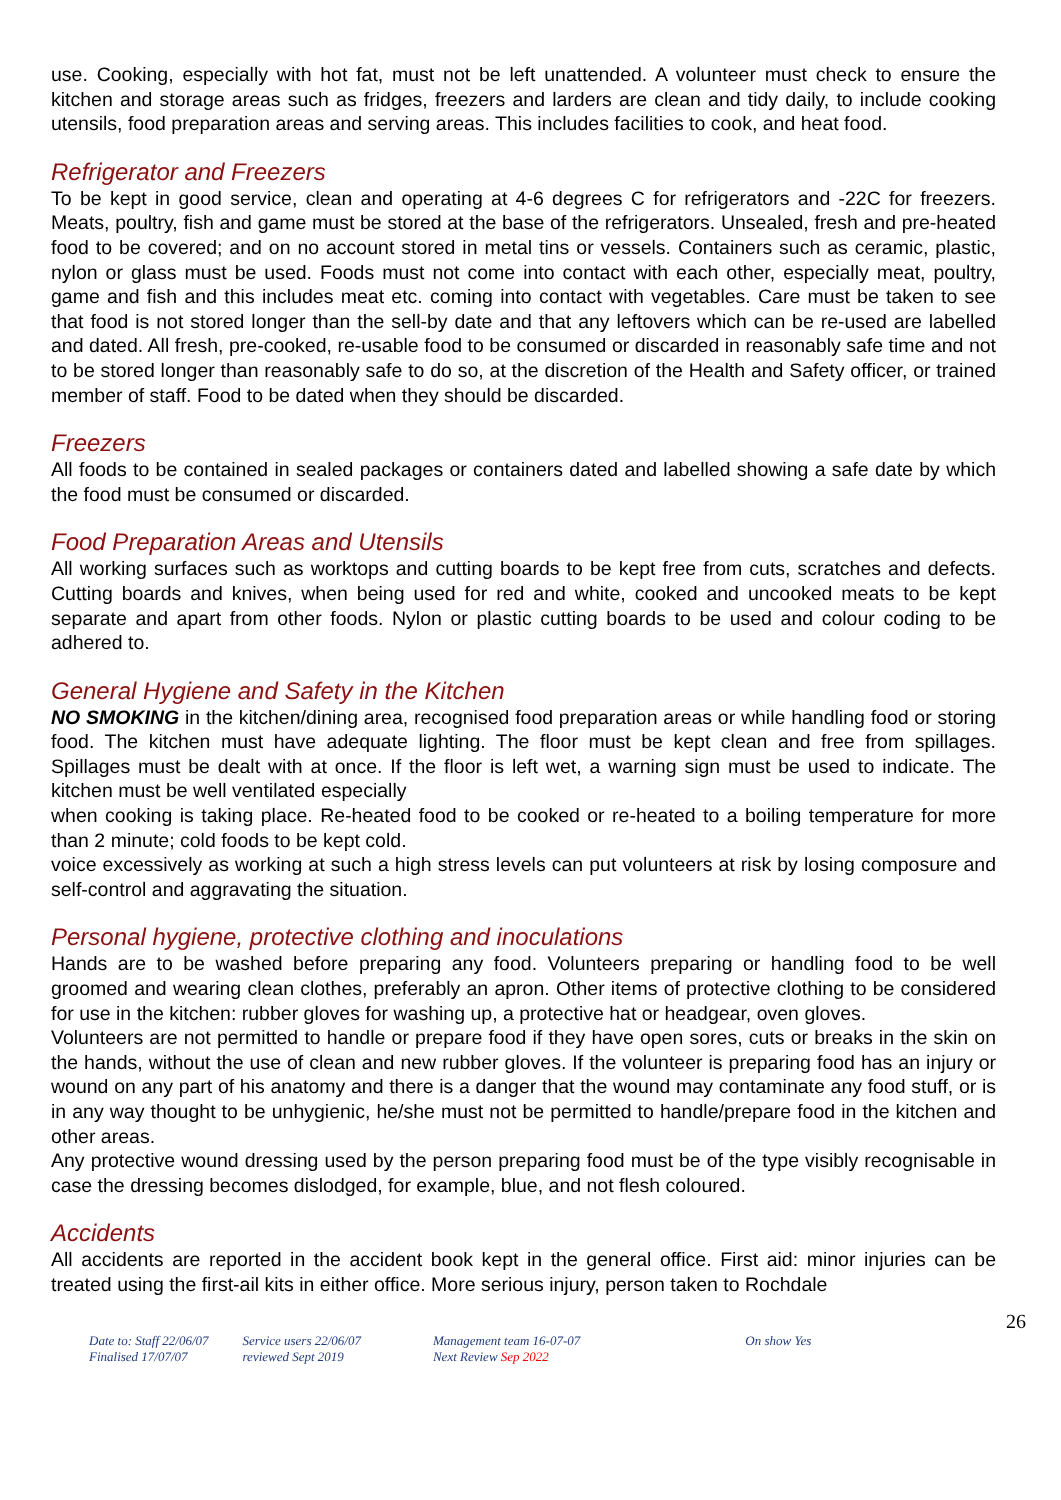use. Cooking, especially with hot fat, must not be left unattended. A volunteer must check to ensure the kitchen and storage areas such as fridges, freezers and larders are clean and tidy daily, to include cooking utensils, food preparation areas and serving areas. This includes facilities to cook, and heat food.
Refrigerator and Freezers
To be kept in good service, clean and operating at 4-6 degrees C for refrigerators and -22C for freezers. Meats, poultry, fish and game must be stored at the base of the refrigerators. Unsealed, fresh and pre-heated food to be covered; and on no account stored in metal tins or vessels. Containers such as ceramic, plastic, nylon or glass must be used. Foods must not come into contact with each other, especially meat, poultry, game and fish and this includes meat etc. coming into contact with vegetables. Care must be taken to see that food is not stored longer than the sell-by date and that any leftovers which can be re-used are labelled and dated. All fresh, pre-cooked, re-usable food to be consumed or discarded in reasonably safe time and not to be stored longer than reasonably safe to do so, at the discretion of the Health and Safety officer, or trained member of staff. Food to be dated when they should be discarded.
Freezers
All foods to be contained in sealed packages or containers dated and labelled showing a safe date by which the food must be consumed or discarded.
Food Preparation Areas and Utensils
All working surfaces such as worktops and cutting boards to be kept free from cuts, scratches and defects. Cutting boards and knives, when being used for red and white, cooked and uncooked meats to be kept separate and apart from other foods. Nylon or plastic cutting boards to be used and colour coding to be adhered to.
General Hygiene and Safety in the Kitchen
NO SMOKING in the kitchen/dining area, recognised food preparation areas or while handling food or storing food. The kitchen must have adequate lighting. The floor must be kept clean and free from spillages. Spillages must be dealt with at once. If the floor is left wet, a warning sign must be used to indicate. The kitchen must be well ventilated especially
when cooking is taking place. Re-heated food to be cooked or re-heated to a boiling temperature for more than 2 minute; cold foods to be kept cold.
voice excessively as working at such a high stress levels can put volunteers at risk by losing composure and self-control and aggravating the situation.
Personal hygiene, protective clothing and inoculations
Hands are to be washed before preparing any food. Volunteers preparing or handling food to be well groomed and wearing clean clothes, preferably an apron. Other items of protective clothing to be considered for use in the kitchen: rubber gloves for washing up, a protective hat or headgear, oven gloves.
Volunteers are not permitted to handle or prepare food if they have open sores, cuts or breaks in the skin on the hands, without the use of clean and new rubber gloves. If the volunteer is preparing food has an injury or wound on any part of his anatomy and there is a danger that the wound may contaminate any food stuff, or is in any way thought to be unhygienic, he/she must not be permitted to handle/prepare food in the kitchen and other areas.
Any protective wound dressing used by the person preparing food must be of the type visibly recognisable in case the dressing becomes dislodged, for example, blue, and not flesh coloured.
Accidents
All accidents are reported in the accident book kept in the general office. First aid: minor injuries can be treated using the first-ail kits in either office. More serious injury, person taken to Rochdale
26
Date to: Staff 22/06/07
Finalised 17/07/07
Service users 22/06/07
reviewed Sept 2019
Management team 16-07-07
Next Review Sep 2022
On show Yes